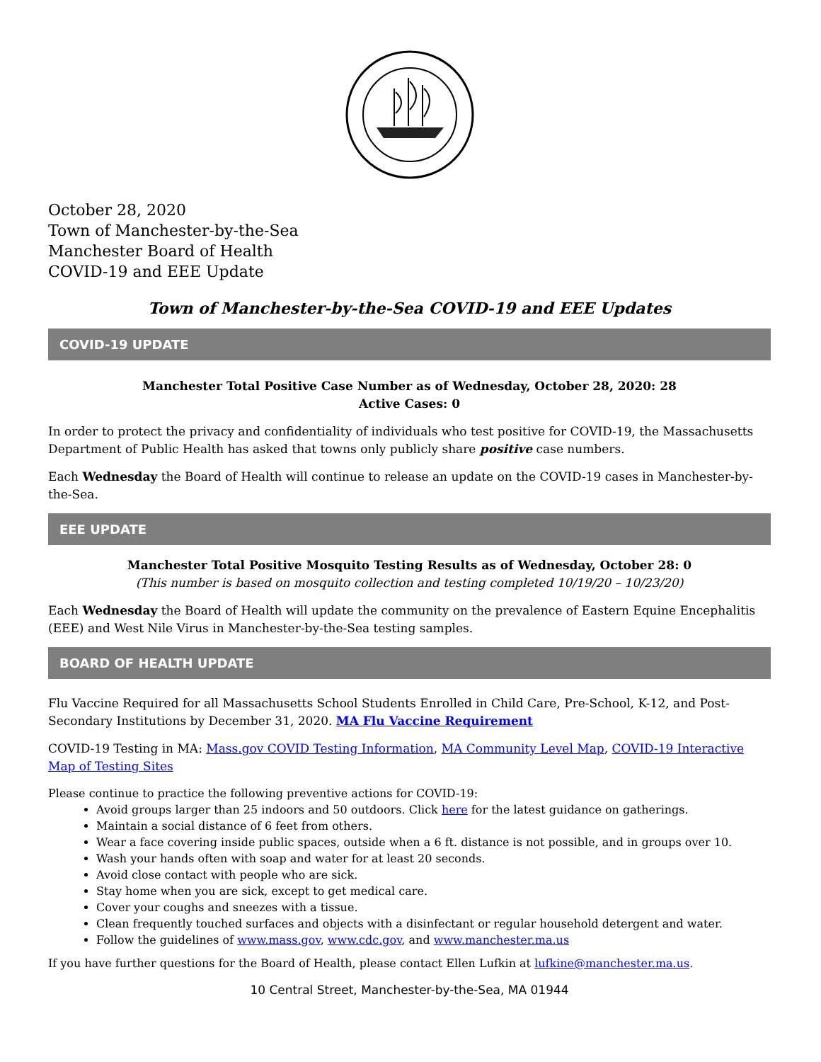October 28, 2020
Town of Manchester-by-the-Sea
Manchester Board of Health
COVID-19 and EEE Update
Town of Manchester-by-the-Sea COVID-19 and EEE Updates
COVID-19 UPDATE
Manchester Total Positive Case Number as of Wednesday, October 28, 2020: 28
Active Cases: 0
In order to protect the privacy and confidentiality of individuals who test positive for COVID-19, the Massachusetts Department of Public Health has asked that towns only publicly share positive case numbers.
Each Wednesday the Board of Health will continue to release an update on the COVID-19 cases in Manchester-by-the-Sea.
EEE UPDATE
Manchester Total Positive Mosquito Testing Results as of Wednesday, October 28: 0
(This number is based on mosquito collection and testing completed 10/19/20 – 10/23/20)
Each Wednesday the Board of Health will update the community on the prevalence of Eastern Equine Encephalitis (EEE) and West Nile Virus in Manchester-by-the-Sea testing samples.
BOARD OF HEALTH UPDATE
Flu Vaccine Required for all Massachusetts School Students Enrolled in Child Care, Pre-School, K-12, and Post-Secondary Institutions by December 31, 2020. MA Flu Vaccine Requirement
COVID-19 Testing in MA: Mass.gov COVID Testing Information, MA Community Level Map, COVID-19 Interactive Map of Testing Sites
Please continue to practice the following preventive actions for COVID-19:
Avoid groups larger than 25 indoors and 50 outdoors. Click here for the latest guidance on gatherings.
Maintain a social distance of 6 feet from others.
Wear a face covering inside public spaces, outside when a 6 ft. distance is not possible, and in groups over 10.
Wash your hands often with soap and water for at least 20 seconds.
Avoid close contact with people who are sick.
Stay home when you are sick, except to get medical care.
Cover your coughs and sneezes with a tissue.
Clean frequently touched surfaces and objects with a disinfectant or regular household detergent and water.
Follow the guidelines of www.mass.gov, www.cdc.gov, and www.manchester.ma.us
If you have further questions for the Board of Health, please contact Ellen Lufkin at lufkine@manchester.ma.us.
10 Central Street, Manchester-by-the-Sea, MA 01944